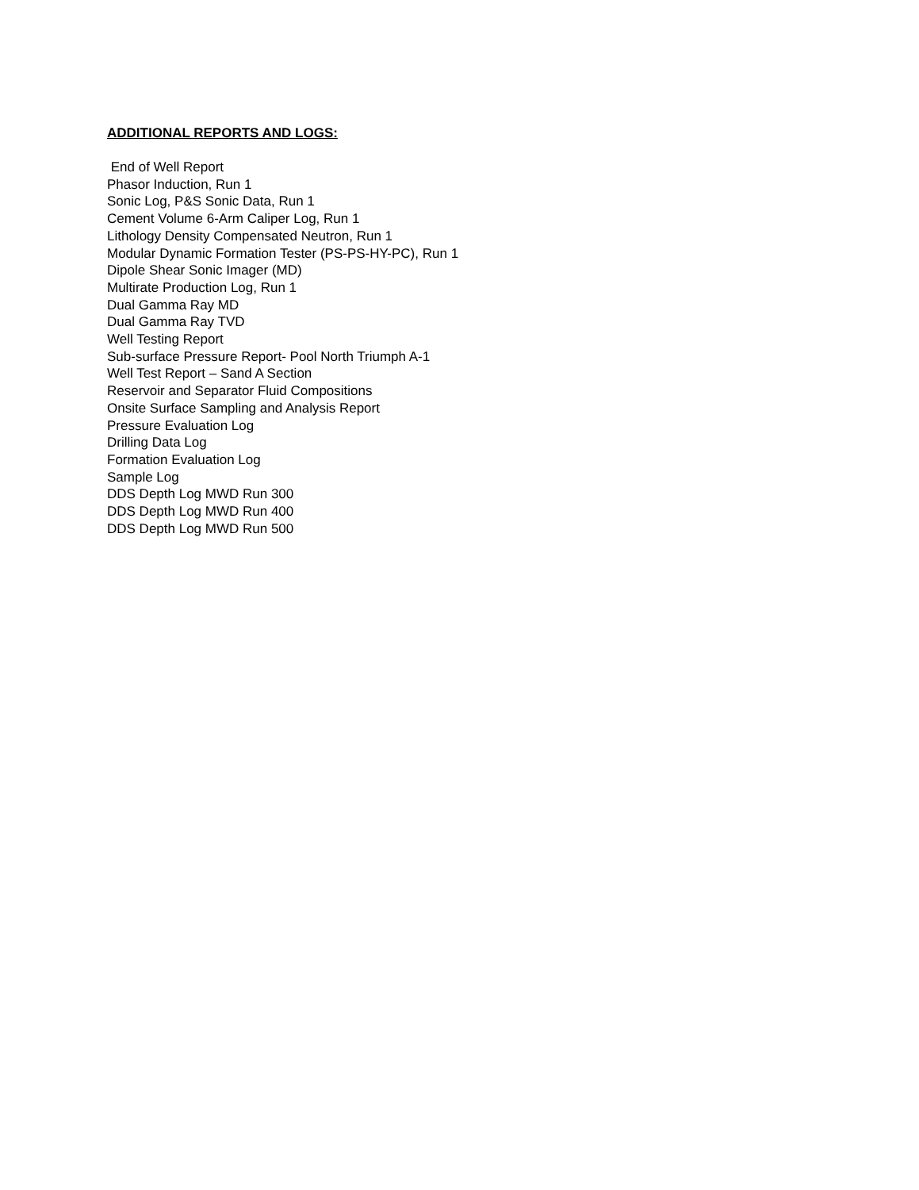ADDITIONAL REPORTS AND LOGS:
End of Well Report
Phasor Induction, Run 1
Sonic Log, P&S Sonic Data, Run 1
Cement Volume 6-Arm Caliper Log, Run 1
Lithology Density Compensated Neutron, Run 1
Modular Dynamic Formation Tester (PS-PS-HY-PC), Run 1
Dipole Shear Sonic Imager (MD)
Multirate Production Log, Run 1
Dual Gamma Ray MD
Dual Gamma Ray TVD
Well Testing Report
Sub-surface Pressure Report- Pool North Triumph A-1
Well Test Report – Sand A Section
Reservoir and Separator Fluid Compositions
Onsite Surface Sampling and Analysis Report
Pressure Evaluation Log
Drilling Data Log
Formation Evaluation Log
Sample Log
DDS Depth Log MWD Run 300
DDS Depth Log MWD Run 400
DDS Depth Log MWD Run 500